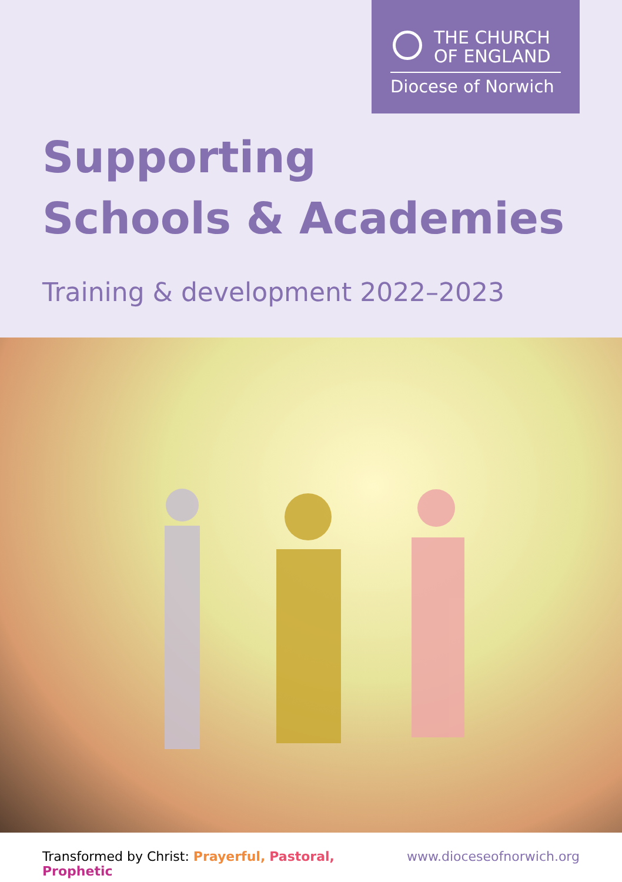THE CHURCH
OF ENGLAND
Diocese of Norwich
Supporting
Schools & Academies
Training & development 2022–2023
Transformed by Christ: Prayerful, Pastoral, Prophetic
www.dioceseofnorwich.org